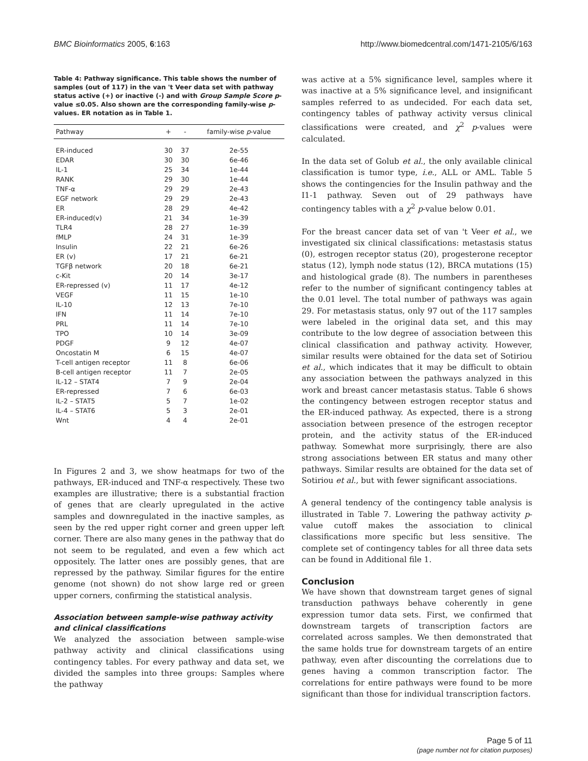BMC Bioinformatics 2005, 6:163 http://www.biomedcentral.com/1471-2105/6/163
Table 4: Pathway significance. This table shows the number of samples (out of 117) in the van 't Veer data set with pathway status active (+) or inactive (-) and with Group Sample Score p-value ≤0.05. Also shown are the corresponding family-wise p-values. ER notation as in Table 1.
| Pathway | + | - | family-wise p -value |
| --- | --- | --- | --- |
| ER-induced | 30 | 37 | 2e-55 |
| EDAR | 30 | 30 | 6e-46 |
| IL-1 | 25 | 34 | 1e-44 |
| RANK | 29 | 30 | 1e-44 |
| TNF-α | 29 | 29 | 2e-43 |
| EGF network | 29 | 29 | 2e-43 |
| ER | 28 | 29 | 4e-42 |
| ER-induced(v) | 21 | 34 | 1e-39 |
| TLR4 | 28 | 27 | 1e-39 |
| fMLP | 24 | 31 | 1e-39 |
| Insulin | 22 | 21 | 6e-26 |
| ER (v) | 17 | 21 | 6e-21 |
| TGFβ network | 20 | 18 | 6e-21 |
| c-Kit | 20 | 14 | 3e-17 |
| ER-repressed (v) | 11 | 17 | 4e-12 |
| VEGF | 11 | 15 | 1e-10 |
| IL-10 | 12 | 13 | 7e-10 |
| IFN | 11 | 14 | 7e-10 |
| PRL | 11 | 14 | 7e-10 |
| TPO | 10 | 14 | 3e-09 |
| PDGF | 9 | 12 | 4e-07 |
| Oncostatin M | 6 | 15 | 4e-07 |
| T-cell antigen receptor | 11 | 8 | 6e-06 |
| B-cell antigen receptor | 11 | 7 | 2e-05 |
| IL-12 – STAT4 | 7 | 9 | 2e-04 |
| ER-repressed | 7 | 6 | 6e-03 |
| IL-2 – STAT5 | 5 | 7 | 1e-02 |
| IL-4 – STAT6 | 5 | 3 | 2e-01 |
| Wnt | 4 | 4 | 2e-01 |
In Figures 2 and 3, we show heatmaps for two of the pathways, ER-induced and TNF-α respectively. These two examples are illustrative; there is a substantial fraction of genes that are clearly upregulated in the active samples and downregulated in the inactive samples, as seen by the red upper right corner and green upper left corner. There are also many genes in the pathway that do not seem to be regulated, and even a few which act oppositely. The latter ones are possibly genes, that are repressed by the pathway. Similar figures for the entire genome (not shown) do not show large red or green upper corners, confirming the statistical analysis.
Association between sample-wise pathway activity and clinical classifications
We analyzed the association between sample-wise pathway activity and clinical classifications using contingency tables. For every pathway and data set, we divided the samples into three groups: Samples where the pathway
was active at a 5% significance level, samples where it was inactive at a 5% significance level, and insignificant samples referred to as undecided. For each data set, contingency tables of pathway activity versus clinical classifications were created, and χ<sup>2</sup> p-values were calculated.
In the data set of Golub et al., the only available clinical classification is tumor type, i.e., ALL or AML. Table 5 shows the contingencies for the Insulin pathway and the I1-1 pathway. Seven out of 29 pathways have contingency tables with a χ<sup>2</sup> p-value below 0.01.
For the breast cancer data set of van 't Veer et al., we investigated six clinical classifications: metastasis status (0), estrogen receptor status (20), progesterone receptor status (12), lymph node status (12), BRCA mutations (15) and histological grade (8). The numbers in parentheses refer to the number of significant contingency tables at the 0.01 level. The total number of pathways was again 29. For metastasis status, only 97 out of the 117 samples were labeled in the original data set, and this may contribute to the low degree of association between this clinical classification and pathway activity. However, similar results were obtained for the data set of Sotiriou et al., which indicates that it may be difficult to obtain any association between the pathways analyzed in this work and breast cancer metastasis status. Table 6 shows the contingency between estrogen receptor status and the ER-induced pathway. As expected, there is a strong association between presence of the estrogen receptor protein, and the activity status of the ER-induced pathway. Somewhat more surprisingly, there are also strong associations between ER status and many other pathways. Similar results are obtained for the data set of Sotiriou et al., but with fewer significant associations.
A general tendency of the contingency table analysis is illustrated in Table 7. Lowering the pathway activity p-value cutoff makes the association to clinical classifications more specific but less sensitive. The complete set of contingency tables for all three data sets can be found in Additional file 1.
Conclusion
We have shown that downstream target genes of signal transduction pathways behave coherently in gene expression tumor data sets. First, we confirmed that downstream targets of transcription factors are correlated across samples. We then demonstrated that the same holds true for downstream targets of an entire pathway, even after discounting the correlations due to genes having a common transcription factor. The correlations for entire pathways were found to be more significant than those for individual transcription factors.
Page 5 of 11
(page number not for citation purposes)